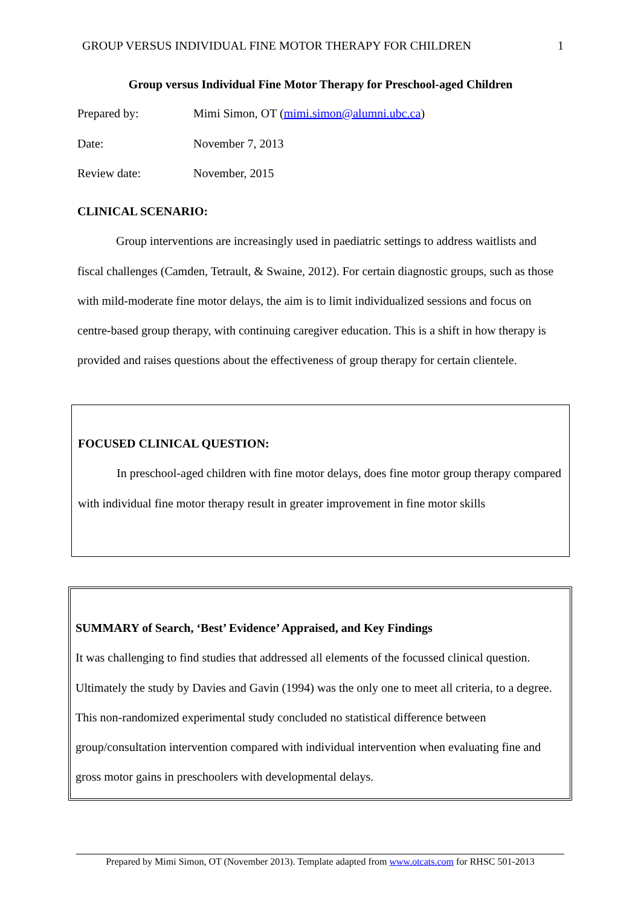GROUP VERSUS INDIVIDUAL FINE MOTOR THERAPY FOR CHILDREN 1
Group versus Individual Fine Motor Therapy for Preschool-aged Children
Prepared by: Mimi Simon, OT (mimi.simon@alumni.ubc.ca)
Date: November 7, 2013
Review date: November, 2015
CLINICAL SCENARIO:
Group interventions are increasingly used in paediatric settings to address waitlists and fiscal challenges (Camden, Tetrault, & Swaine, 2012). For certain diagnostic groups, such as those with mild-moderate fine motor delays, the aim is to limit individualized sessions and focus on centre-based group therapy, with continuing caregiver education. This is a shift in how therapy is provided and raises questions about the effectiveness of group therapy for certain clientele.
FOCUSED CLINICAL QUESTION:
In preschool-aged children with fine motor delays, does fine motor group therapy compared with individual fine motor therapy result in greater improvement in fine motor skills
SUMMARY of Search, ‘Best’ Evidence’ Appraised, and Key Findings
It was challenging to find studies that addressed all elements of the focussed clinical question. Ultimately the study by Davies and Gavin (1994) was the only one to meet all criteria, to a degree. This non-randomized experimental study concluded no statistical difference between group/consultation intervention compared with individual intervention when evaluating fine and gross motor gains in preschoolers with developmental delays.
Prepared by Mimi Simon, OT (November 2013). Template adapted from www.otcats.com for RHSC 501-2013